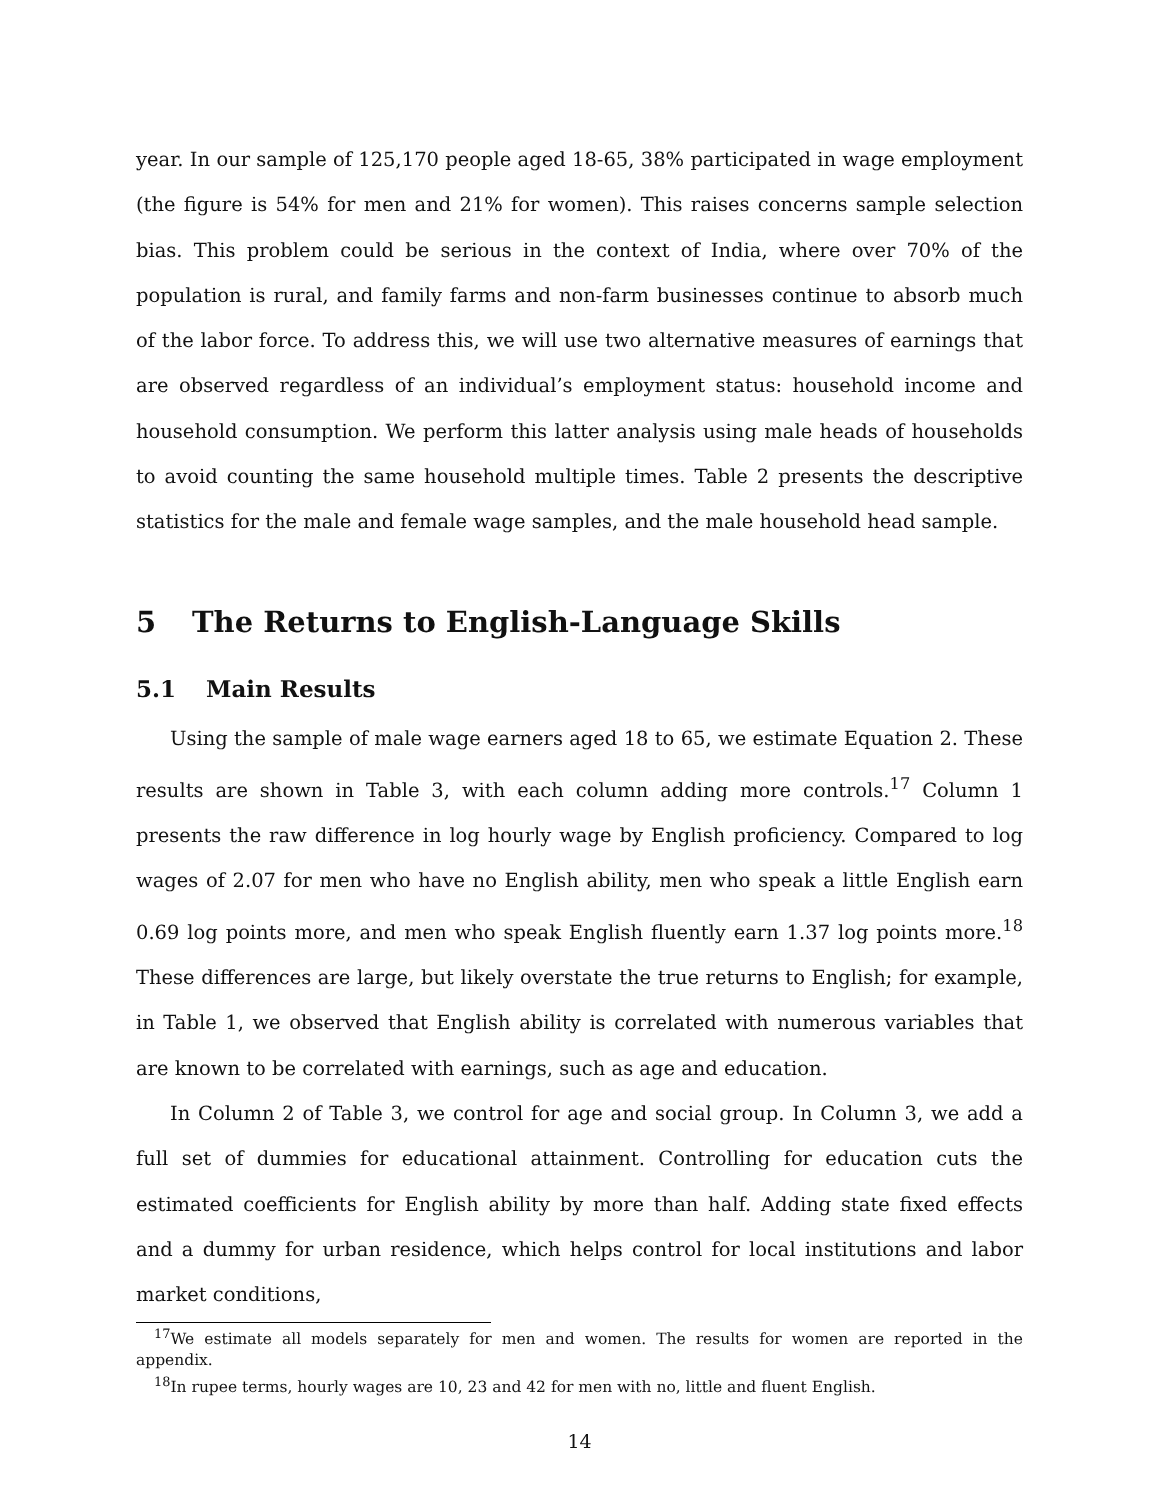year. In our sample of 125,170 people aged 18-65, 38% participated in wage employment (the figure is 54% for men and 21% for women). This raises concerns sample selection bias. This problem could be serious in the context of India, where over 70% of the population is rural, and family farms and non-farm businesses continue to absorb much of the labor force. To address this, we will use two alternative measures of earnings that are observed regardless of an individual’s employment status: household income and household consumption. We perform this latter analysis using male heads of households to avoid counting the same household multiple times. Table 2 presents the descriptive statistics for the male and female wage samples, and the male household head sample.
5 The Returns to English-Language Skills
5.1 Main Results
Using the sample of male wage earners aged 18 to 65, we estimate Equation 2. These results are shown in Table 3, with each column adding more controls.<sup>17</sup> Column 1 presents the raw difference in log hourly wage by English proficiency. Compared to log wages of 2.07 for men who have no English ability, men who speak a little English earn 0.69 log points more, and men who speak English fluently earn 1.37 log points more.<sup>18</sup> These differences are large, but likely overstate the true returns to English; for example, in Table 1, we observed that English ability is correlated with numerous variables that are known to be correlated with earnings, such as age and education.
In Column 2 of Table 3, we control for age and social group. In Column 3, we add a full set of dummies for educational attainment. Controlling for education cuts the estimated coefficients for English ability by more than half. Adding state fixed effects and a dummy for urban residence, which helps control for local institutions and labor market conditions,
<sup>17</sup> We estimate all models separately for men and women. The results for women are reported in the appendix.
<sup>18</sup> In rupee terms, hourly wages are 10, 23 and 42 for men with no, little and fluent English.
14